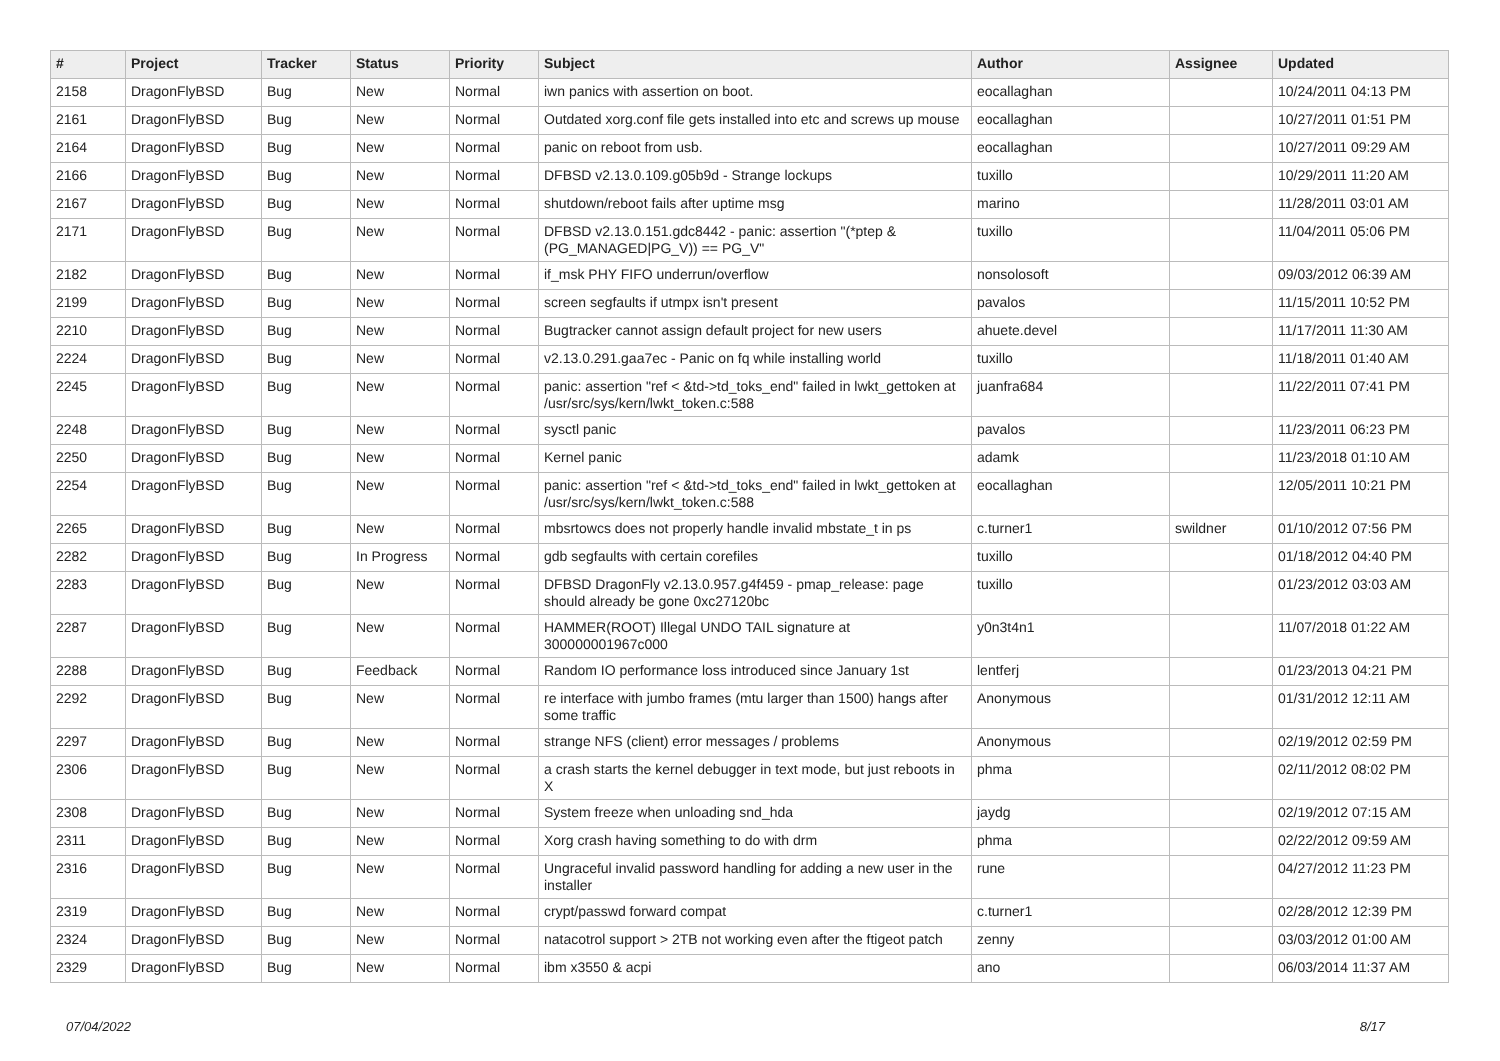| # | Project | Tracker | Status | Priority | Subject | Author | Assignee | Updated |
| --- | --- | --- | --- | --- | --- | --- | --- | --- |
| 2158 | DragonFlyBSD | Bug | New | Normal | iwn panics with assertion on boot. | eocallaghan | | 10/24/2011 04:13 PM |
| 2161 | DragonFlyBSD | Bug | New | Normal | Outdated xorg.conf file gets installed into etc and screws up mouse | eocallaghan | | 10/27/2011 01:51 PM |
| 2164 | DragonFlyBSD | Bug | New | Normal | panic on reboot from usb. | eocallaghan | | 10/27/2011 09:29 AM |
| 2166 | DragonFlyBSD | Bug | New | Normal | DFBSD v2.13.0.109.g05b9d - Strange lockups | tuxillo | | 10/29/2011 11:20 AM |
| 2167 | DragonFlyBSD | Bug | New | Normal | shutdown/reboot fails after uptime msg | marino | | 11/28/2011 03:01 AM |
| 2171 | DragonFlyBSD | Bug | New | Normal | DFBSD v2.13.0.151.gdc8442 - panic: assertion "(*ptep & (PG_MANAGED/PG_V)) == PG_V" | tuxillo | | 11/04/2011 05:06 PM |
| 2182 | DragonFlyBSD | Bug | New | Normal | if_msk PHY FIFO underrun/overflow | nonsolosoft | | 09/03/2012 06:39 AM |
| 2199 | DragonFlyBSD | Bug | New | Normal | screen segfaults if utmpx isn't present | pavalos | | 11/15/2011 10:52 PM |
| 2210 | DragonFlyBSD | Bug | New | Normal | Bugtracker cannot assign default project for new users | ahuete.devel | | 11/17/2011 11:30 AM |
| 2224 | DragonFlyBSD | Bug | New | Normal | v2.13.0.291.gaa7ec - Panic on fq while installing world | tuxillo | | 11/18/2011 01:40 AM |
| 2245 | DragonFlyBSD | Bug | New | Normal | panic: assertion "ref < &td->td_toks_end" failed in lwkt_gettoken at /usr/src/sys/kern/lwkt_token.c:588 | juanfra684 | | 11/22/2011 07:41 PM |
| 2248 | DragonFlyBSD | Bug | New | Normal | sysctl panic | pavalos | | 11/23/2011 06:23 PM |
| 2250 | DragonFlyBSD | Bug | New | Normal | Kernel panic | adamk | | 11/23/2018 01:10 AM |
| 2254 | DragonFlyBSD | Bug | New | Normal | panic: assertion "ref < &td->td_toks_end" failed in lwkt_gettoken at /usr/src/sys/kern/lwkt_token.c:588 | eocallaghan | | 12/05/2011 10:21 PM |
| 2265 | DragonFlyBSD | Bug | New | Normal | mbsrtowcs does not properly handle invalid mbstate_t in ps | c.turner1 | swildner | 01/10/2012 07:56 PM |
| 2282 | DragonFlyBSD | Bug | In Progress | Normal | gdb segfaults with certain corefiles | tuxillo | | 01/18/2012 04:40 PM |
| 2283 | DragonFlyBSD | Bug | New | Normal | DFBSD DragonFly v2.13.0.957.g4f459 - pmap_release: page should already be gone 0xc27120bc | tuxillo | | 01/23/2012 03:03 AM |
| 2287 | DragonFlyBSD | Bug | New | Normal | HAMMER(ROOT) Illegal UNDO TAIL signature at 300000001967c000 | y0n3t4n1 | | 11/07/2018 01:22 AM |
| 2288 | DragonFlyBSD | Bug | Feedback | Normal | Random IO performance loss introduced since January 1st | lentferj | | 01/23/2013 04:21 PM |
| 2292 | DragonFlyBSD | Bug | New | Normal | re interface with jumbo frames (mtu larger than 1500) hangs after some traffic | Anonymous | | 01/31/2012 12:11 AM |
| 2297 | DragonFlyBSD | Bug | New | Normal | strange NFS (client) error messages / problems | Anonymous | | 02/19/2012 02:59 PM |
| 2306 | DragonFlyBSD | Bug | New | Normal | a crash starts the kernel debugger in text mode, but just reboots in X | phma | | 02/11/2012 08:02 PM |
| 2308 | DragonFlyBSD | Bug | New | Normal | System freeze when unloading snd_hda | jaydg | | 02/19/2012 07:15 AM |
| 2311 | DragonFlyBSD | Bug | New | Normal | Xorg crash having something to do with drm | phma | | 02/22/2012 09:59 AM |
| 2316 | DragonFlyBSD | Bug | New | Normal | Ungraceful invalid password handling for adding a new user in the installer | rune | | 04/27/2012 11:23 PM |
| 2319 | DragonFlyBSD | Bug | New | Normal | crypt/passwd forward compat | c.turner1 | | 02/28/2012 12:39 PM |
| 2324 | DragonFlyBSD | Bug | New | Normal | natacotrol support > 2TB not working even after the ftigeot patch | zenny | | 03/03/2012 01:00 AM |
| 2329 | DragonFlyBSD | Bug | New | Normal | ibm x3550 & acpi | ano | | 06/03/2014 11:37 AM |
07/04/2022 8/17